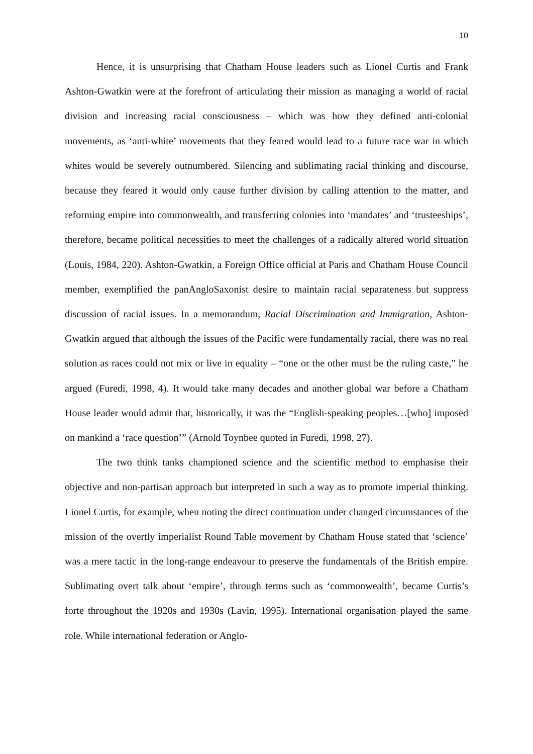10
Hence, it is unsurprising that Chatham House leaders such as Lionel Curtis and Frank Ashton-Gwatkin were at the forefront of articulating their mission as managing a world of racial division and increasing racial consciousness – which was how they defined anti-colonial movements, as ‘anti-white’ movements that they feared would lead to a future race war in which whites would be severely outnumbered. Silencing and sublimating racial thinking and discourse, because they feared it would only cause further division by calling attention to the matter, and reforming empire into commonwealth, and transferring colonies into ‘mandates’ and ‘trusteeships’, therefore, became political necessities to meet the challenges of a radically altered world situation (Louis, 1984, 220). Ashton-Gwatkin, a Foreign Office official at Paris and Chatham House Council member, exemplified the panAngloSaxonist desire to maintain racial separateness but suppress discussion of racial issues. In a memorandum, Racial Discrimination and Immigration, Ashton-Gwatkin argued that although the issues of the Pacific were fundamentally racial, there was no real solution as races could not mix or live in equality – “one or the other must be the ruling caste,” he argued (Furedi, 1998, 4). It would take many decades and another global war before a Chatham House leader would admit that, historically, it was the “English-speaking peoples…[who] imposed on mankind a ‘race question’” (Arnold Toynbee quoted in Furedi, 1998, 27).
The two think tanks championed science and the scientific method to emphasise their objective and non-partisan approach but interpreted in such a way as to promote imperial thinking. Lionel Curtis, for example, when noting the direct continuation under changed circumstances of the mission of the overtly imperialist Round Table movement by Chatham House stated that ‘science’ was a mere tactic in the long-range endeavour to preserve the fundamentals of the British empire. Sublimating overt talk about ‘empire’, through terms such as ‘commonwealth’, became Curtis’s forte throughout the 1920s and 1930s (Lavin, 1995). International organisation played the same role. While international federation or Anglo-